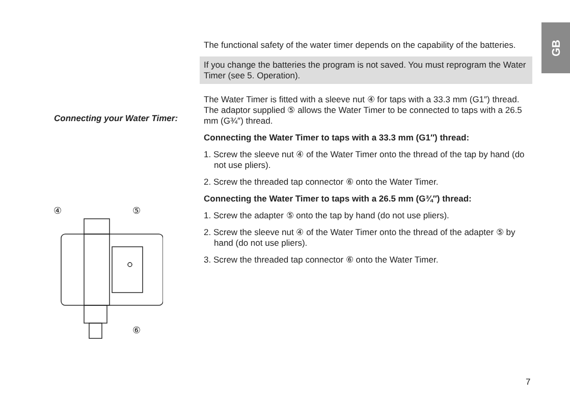GB
Connecting your Water Timer:
④
⑤
⑥
The functional safety of the water timer depends on the capability of the batteries.
If you change the batteries the program is not saved. You must reprogram the Water Timer (see 5. Operation).
The Water Timer is fitted with a sleeve nut ④ for taps with a 33.3 mm (G1″) thread. The adaptor supplied ⑤ allows the Water Timer to be connected to taps with a 26.5 mm (G¾″) thread.
Connecting the Water Timer to taps with a 33.3 mm (G1″) thread:
1. Screw the sleeve nut ④ of the Water Timer onto the thread of the tap by hand (do not use pliers).
2. Screw the threaded tap connector ⑥ onto the Water Timer.
Connecting the Water Timer to taps with a 26.5 mm (G¾″) thread:
1. Screw the adapter ⑤ onto the tap by hand (do not use pliers).
2. Screw the sleeve nut ④ of the Water Timer onto the thread of the adapter ⑤ by hand (do not use pliers).
3. Screw the threaded tap connector ⑥ onto the Water Timer.
7